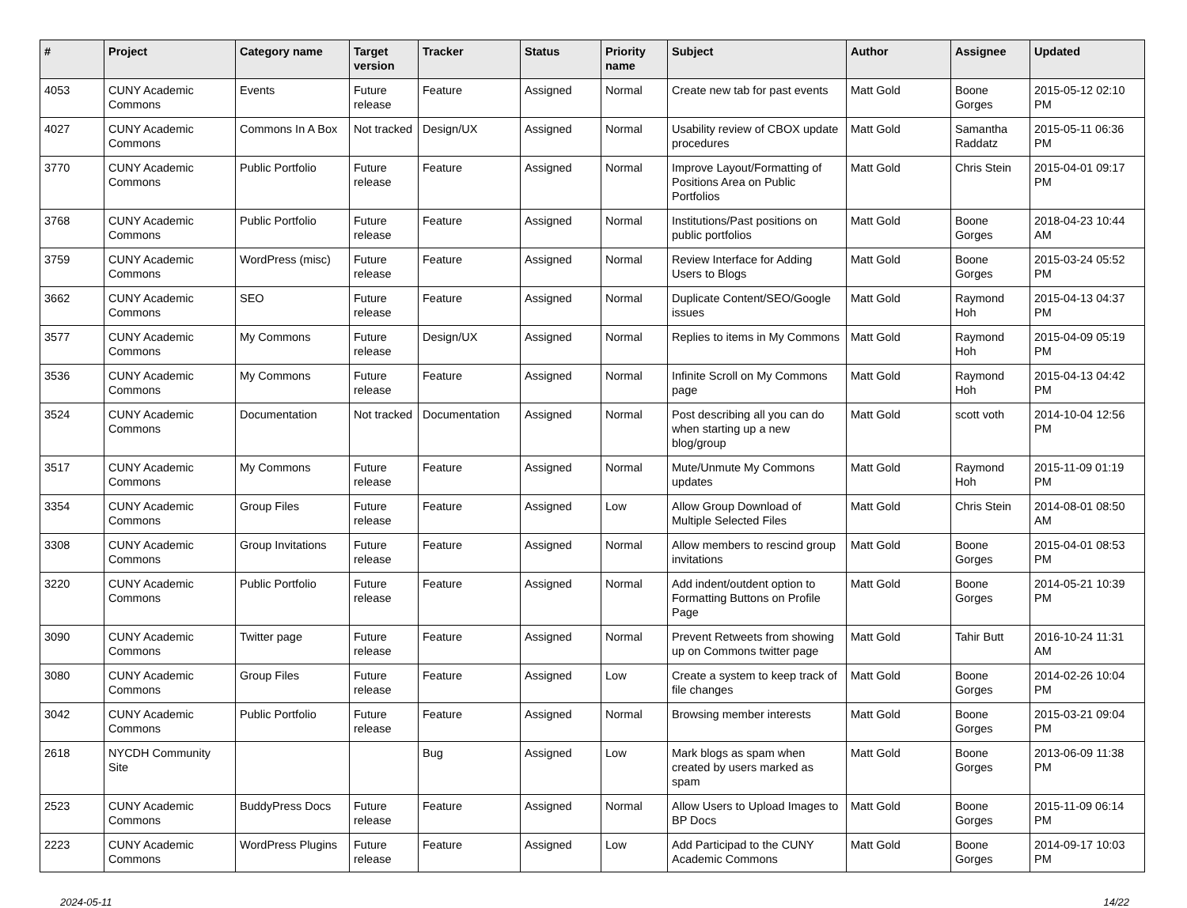| # | Project | Category name | Target version | Tracker | Status | Priority name | Subject | Author | Assignee | Updated |
| --- | --- | --- | --- | --- | --- | --- | --- | --- | --- | --- |
| 4053 | CUNY Academic Commons | Events | Future release | Feature | Assigned | Normal | Create new tab for past events | Matt Gold | Boone Gorges | 2015-05-12 02:10 PM |
| 4027 | CUNY Academic Commons | Commons In A Box | Not tracked | Design/UX | Assigned | Normal | Usability review of CBOX update procedures | Matt Gold | Samantha Raddatz | 2015-05-11 06:36 PM |
| 3770 | CUNY Academic Commons | Public Portfolio | Future release | Feature | Assigned | Normal | Improve Layout/Formatting of Positions Area on Public Portfolios | Matt Gold | Chris Stein | 2015-04-01 09:17 PM |
| 3768 | CUNY Academic Commons | Public Portfolio | Future release | Feature | Assigned | Normal | Institutions/Past positions on public portfolios | Matt Gold | Boone Gorges | 2018-04-23 10:44 AM |
| 3759 | CUNY Academic Commons | WordPress (misc) | Future release | Feature | Assigned | Normal | Review Interface for Adding Users to Blogs | Matt Gold | Boone Gorges | 2015-03-24 05:52 PM |
| 3662 | CUNY Academic Commons | SEO | Future release | Feature | Assigned | Normal | Duplicate Content/SEO/Google issues | Matt Gold | Raymond Hoh | 2015-04-13 04:37 PM |
| 3577 | CUNY Academic Commons | My Commons | Future release | Design/UX | Assigned | Normal | Replies to items in My Commons | Matt Gold | Raymond Hoh | 2015-04-09 05:19 PM |
| 3536 | CUNY Academic Commons | My Commons | Future release | Feature | Assigned | Normal | Infinite Scroll on My Commons page | Matt Gold | Raymond Hoh | 2015-04-13 04:42 PM |
| 3524 | CUNY Academic Commons | Documentation | Not tracked | Documentation | Assigned | Normal | Post describing all you can do when starting up a new blog/group | Matt Gold | scott voth | 2014-10-04 12:56 PM |
| 3517 | CUNY Academic Commons | My Commons | Future release | Feature | Assigned | Normal | Mute/Unmute My Commons updates | Matt Gold | Raymond Hoh | 2015-11-09 01:19 PM |
| 3354 | CUNY Academic Commons | Group Files | Future release | Feature | Assigned | Low | Allow Group Download of Multiple Selected Files | Matt Gold | Chris Stein | 2014-08-01 08:50 AM |
| 3308 | CUNY Academic Commons | Group Invitations | Future release | Feature | Assigned | Normal | Allow members to rescind group invitations | Matt Gold | Boone Gorges | 2015-04-01 08:53 PM |
| 3220 | CUNY Academic Commons | Public Portfolio | Future release | Feature | Assigned | Normal | Add indent/outdent option to Formatting Buttons on Profile Page | Matt Gold | Boone Gorges | 2014-05-21 10:39 PM |
| 3090 | CUNY Academic Commons | Twitter page | Future release | Feature | Assigned | Normal | Prevent Retweets from showing up on Commons twitter page | Matt Gold | Tahir Butt | 2016-10-24 11:31 AM |
| 3080 | CUNY Academic Commons | Group Files | Future release | Feature | Assigned | Low | Create a system to keep track of file changes | Matt Gold | Boone Gorges | 2014-02-26 10:04 PM |
| 3042 | CUNY Academic Commons | Public Portfolio | Future release | Feature | Assigned | Normal | Browsing member interests | Matt Gold | Boone Gorges | 2015-03-21 09:04 PM |
| 2618 | NYCDH Community Site | | | Bug | Assigned | Low | Mark blogs as spam when created by users marked as spam | Matt Gold | Boone Gorges | 2013-06-09 11:38 PM |
| 2523 | CUNY Academic Commons | BuddyPress Docs | Future release | Feature | Assigned | Normal | Allow Users to Upload Images to BP Docs | Matt Gold | Boone Gorges | 2015-11-09 06:14 PM |
| 2223 | CUNY Academic Commons | WordPress Plugins | Future release | Feature | Assigned | Low | Add Participad to the CUNY Academic Commons | Matt Gold | Boone Gorges | 2014-09-17 10:03 PM |
2024-05-11 14/22